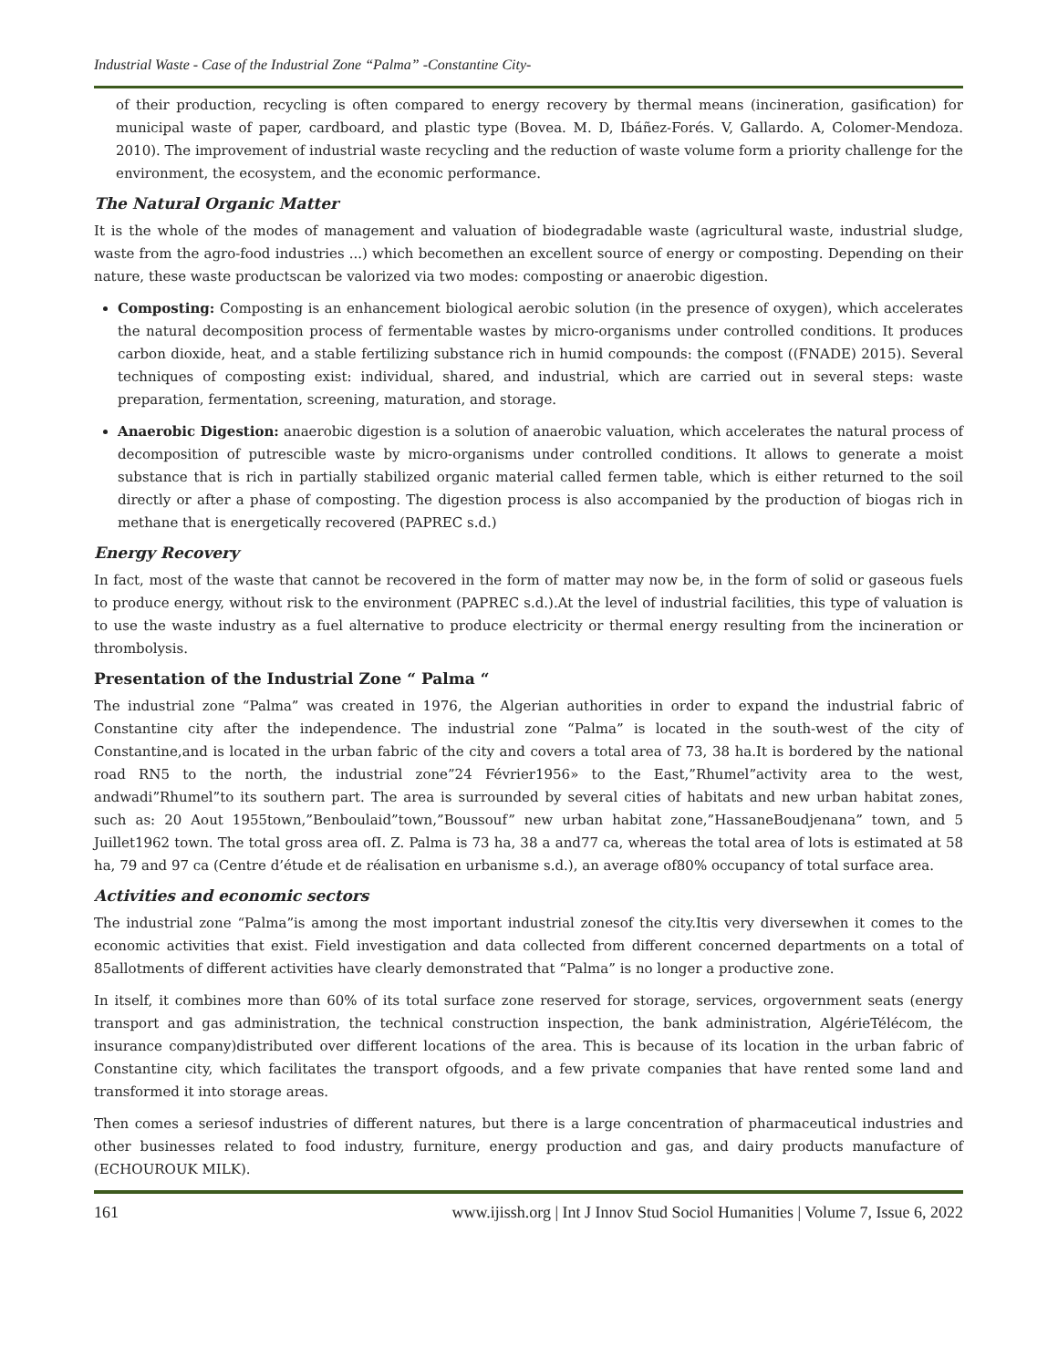Industrial Waste - Case of the Industrial Zone “Palma” -Constantine City-
of their production, recycling is often compared to energy recovery by thermal means (incineration, gasification) for municipal waste of paper, cardboard, and plastic type (Bovea. M. D, Ibáñez-Forés. V, Gallardo. A, Colomer-Mendoza. 2010). The improvement of industrial waste recycling and the reduction of waste volume form a priority challenge for the environment, the ecosystem, and the economic performance.
The Natural Organic Matter
It is the whole of the modes of management and valuation of biodegradable waste (agricultural waste, industrial sludge, waste from the agro-food industries ...) which becomethen an excellent source of energy or composting. Depending on their nature, these waste productscan be valorized via two modes: composting or anaerobic digestion.
Composting: Composting is an enhancement biological aerobic solution (in the presence of oxygen), which accelerates the natural decomposition process of fermentable wastes by micro-organisms under controlled conditions. It produces carbon dioxide, heat, and a stable fertilizing substance rich in humid compounds: the compost ((FNADE) 2015). Several techniques of composting exist: individual, shared, and industrial, which are carried out in several steps: waste preparation, fermentation, screening, maturation, and storage.
Anaerobic Digestion: anaerobic digestion is a solution of anaerobic valuation, which accelerates the natural process of decomposition of putrescible waste by micro-organisms under controlled conditions. It allows to generate a moist substance that is rich in partially stabilized organic material called fermen table, which is either returned to the soil directly or after a phase of composting. The digestion process is also accompanied by the production of biogas rich in methane that is energetically recovered (PAPREC s.d.)
Energy Recovery
In fact, most of the waste that cannot be recovered in the form of matter may now be, in the form of solid or gaseous fuels to produce energy, without risk to the environment (PAPREC s.d.).At the level of industrial facilities, this type of valuation is to use the waste industry as a fuel alternative to produce electricity or thermal energy resulting from the incineration or thrombolysis.
Presentation of the Industrial Zone “ Palma “
The industrial zone “Palma” was created in 1976, the Algerian authorities in order to expand the industrial fabric of Constantine city after the independence. The industrial zone “Palma” is located in the south-west of the city of Constantine,and is located in the urban fabric of the city and covers a total area of 73, 38 ha.It is bordered by the national road RN5 to the north, the industrial zone”24 Février1956» to the East,”Rhumel”activity area to the west, andwadi”Rhumel”to its southern part. The area is surrounded by several cities of habitats and new urban habitat zones, such as: 20 Aout 1955town,”Benboulaid”town,”Boussouf” new urban habitat zone,”HassaneBoudjenana” town, and 5 Juillet1962 town. The total gross area ofI. Z. Palma is 73 ha, 38 a and77 ca, whereas the total area of lots is estimated at 58 ha, 79 and 97 ca (Centre d’étude et de réalisation en urbanisme s.d.), an average of80% occupancy of total surface area.
Activities and economic sectors
The industrial zone “Palma”is among the most important industrial zonesof the city.Itis very diversewhen it comes to the economic activities that exist. Field investigation and data collected from different concerned departments on a total of 85allotments of different activities have clearly demonstrated that “Palma” is no longer a productive zone.
In itself, it combines more than 60% of its total surface zone reserved for storage, services, orgovernment seats (energy transport and gas administration, the technical construction inspection, the bank administration, AlgérieTélécom, the insurance company)distributed over different locations of the area. This is because of its location in the urban fabric of Constantine city, which facilitates the transport ofgoods, and a few private companies that have rented some land and transformed it into storage areas.
Then comes a seriesof industries of different natures, but there is a large concentration of pharmaceutical industries and other businesses related to food industry, furniture, energy production and gas, and dairy products manufacture of (ECHOUROUK MILK).
161 www.ijissh.org | Int J Innov Stud Sociol Humanities | Volume 7, Issue 6, 2022